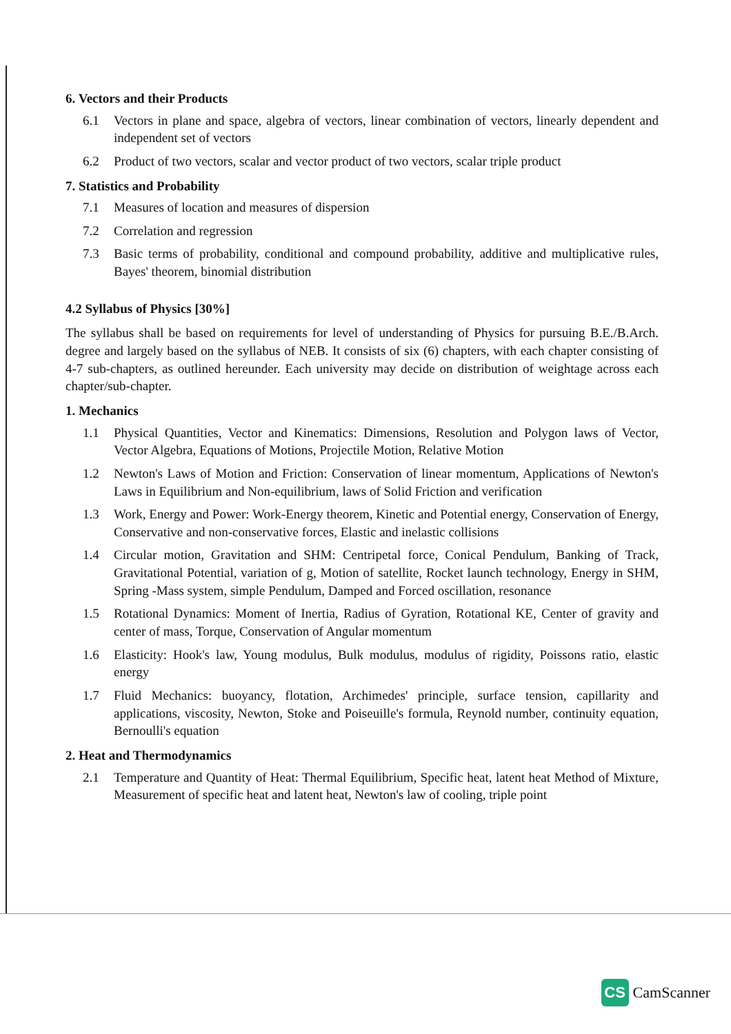6. Vectors and their Products
6.1 Vectors in plane and space, algebra of vectors, linear combination of vectors, linearly dependent and independent set of vectors
6.2 Product of two vectors, scalar and vector product of two vectors, scalar triple product
7. Statistics and Probability
7.1 Measures of location and measures of dispersion
7.2 Correlation and regression
7.3 Basic terms of probability, conditional and compound probability, additive and multiplicative rules, Bayes' theorem, binomial distribution
4.2 Syllabus of Physics [30%]
The syllabus shall be based on requirements for level of understanding of Physics for pursuing B.E./B.Arch. degree and largely based on the syllabus of NEB. It consists of six (6) chapters, with each chapter consisting of 4-7 sub-chapters, as outlined hereunder. Each university may decide on distribution of weightage across each chapter/sub-chapter.
1. Mechanics
1.1 Physical Quantities, Vector and Kinematics: Dimensions, Resolution and Polygon laws of Vector, Vector Algebra, Equations of Motions, Projectile Motion, Relative Motion
1.2 Newton's Laws of Motion and Friction: Conservation of linear momentum, Applications of Newton's Laws in Equilibrium and Non-equilibrium, laws of Solid Friction and verification
1.3 Work, Energy and Power: Work-Energy theorem, Kinetic and Potential energy, Conservation of Energy, Conservative and non-conservative forces, Elastic and inelastic collisions
1.4 Circular motion, Gravitation and SHM: Centripetal force, Conical Pendulum, Banking of Track, Gravitational Potential, variation of g, Motion of satellite, Rocket launch technology, Energy in SHM, Spring -Mass system, simple Pendulum, Damped and Forced oscillation, resonance
1.5 Rotational Dynamics: Moment of Inertia, Radius of Gyration, Rotational KE, Center of gravity and center of mass, Torque, Conservation of Angular momentum
1.6 Elasticity: Hook's law, Young modulus, Bulk modulus, modulus of rigidity, Poissons ratio, elastic energy
1.7 Fluid Mechanics: buoyancy, flotation, Archimedes' principle, surface tension, capillarity and applications, viscosity, Newton, Stoke and Poiseuille's formula, Reynold number, continuity equation, Bernoulli's equation
2. Heat and Thermodynamics
2.1 Temperature and Quantity of Heat: Thermal Equilibrium, Specific heat, latent heat Method of Mixture, Measurement of specific heat and latent heat, Newton's law of cooling, triple point
CS CamScanner